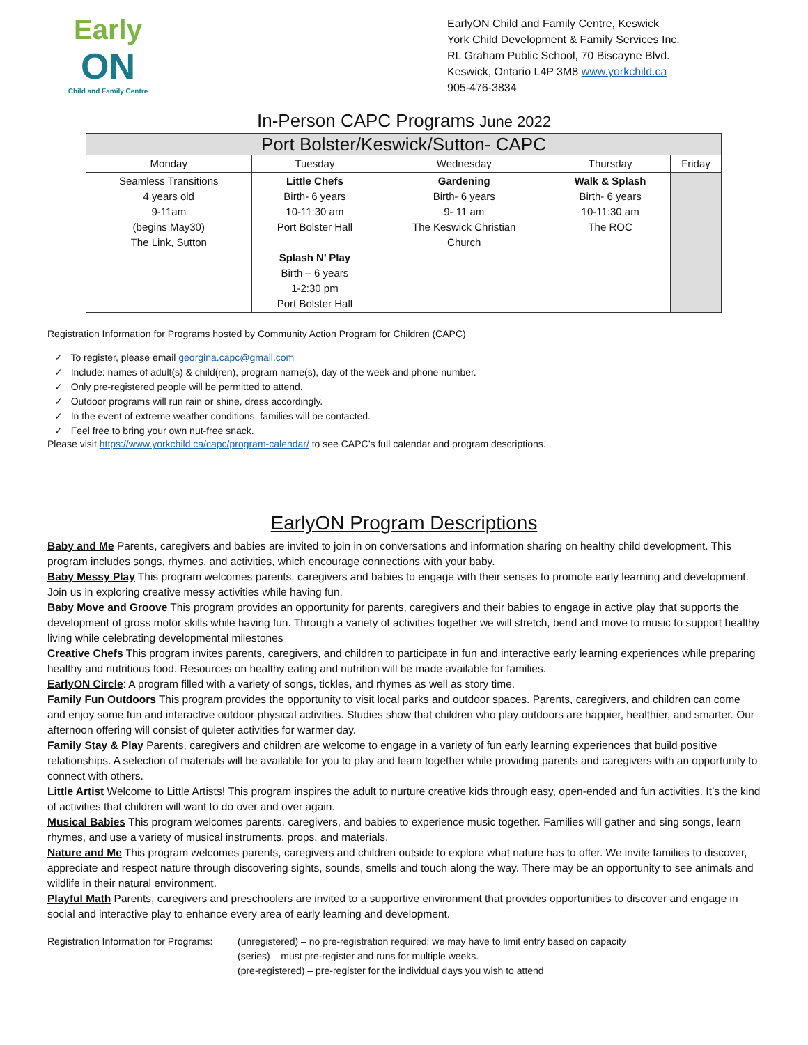Early
ON
Child and Family Centre
EarlyON Child and Family Centre, Keswick
York Child Development & Family Services Inc.
RL Graham Public School, 70 Biscayne Blvd.
Keswick, Ontario L4P 3M8 www.yorkchild.ca
905-476-3834
In-Person CAPC Programs June 2022
| Port Bolster/Keswick/Sutton- CAPC | | | | |
| --- | --- | --- | --- | --- |
| Monday | Tuesday | Wednesday | Thursday | Friday |
| Seamless Transitions 4 years old 9-11am (begins May30) The Link, Sutton | Little Chefs Birth- 6 years 10-11:30 am Port Bolster Hall Splash N’ Play Birth – 6 years 1-2:30 pm Port Bolster Hall | Gardening Birth- 6 years 9- 11 am The Keswick Christian Church | Walk & Splash Birth- 6 years 10-11:30 am The ROC | |
Registration Information for Programs hosted by Community Action Program for Children (CAPC)
✓ To register, please email georgina.capc@gmail.com
✓ Include: names of adult(s) & child(ren), program name(s), day of the week and phone number.
✓ Only pre-registered people will be permitted to attend.
✓ Outdoor programs will run rain or shine, dress accordingly.
✓ In the event of extreme weather conditions, families will be contacted.
✓ Feel free to bring your own nut-free snack.
Please visit https://www.yorkchild.ca/capc/program-calendar/ to see CAPC’s full calendar and program descriptions.
EarlyON Program Descriptions
Baby and Me Parents, caregivers and babies are invited to join in on conversations and information sharing on healthy child development. This program includes songs, rhymes, and activities, which encourage connections with your baby.
Baby Messy Play This program welcomes parents, caregivers and babies to engage with their senses to promote early learning and development. Join us in exploring creative messy activities while having fun.
Baby Move and Groove This program provides an opportunity for parents, caregivers and their babies to engage in active play that supports the development of gross motor skills while having fun. Through a variety of activities together we will stretch, bend and move to music to support healthy living while celebrating developmental milestones
Creative Chefs This program invites parents, caregivers, and children to participate in fun and interactive early learning experiences while preparing healthy and nutritious food. Resources on healthy eating and nutrition will be made available for families.
EarlyON Circle: A program filled with a variety of songs, tickles, and rhymes as well as story time.
Family Fun Outdoors This program provides the opportunity to visit local parks and outdoor spaces. Parents, caregivers, and children can come and enjoy some fun and interactive outdoor physical activities. Studies show that children who play outdoors are happier, healthier, and smarter. Our afternoon offering will consist of quieter activities for warmer day.
Family Stay & Play Parents, caregivers and children are welcome to engage in a variety of fun early learning experiences that build positive relationships. A selection of materials will be available for you to play and learn together while providing parents and caregivers with an opportunity to connect with others.
Little Artist Welcome to Little Artists! This program inspires the adult to nurture creative kids through easy, open-ended and fun activities. It’s the kind of activities that children will want to do over and over again.
Musical Babies This program welcomes parents, caregivers, and babies to experience music together. Families will gather and sing songs, learn rhymes, and use a variety of musical instruments, props, and materials.
Nature and Me This program welcomes parents, caregivers and children outside to explore what nature has to offer. We invite families to discover, appreciate and respect nature through discovering sights, sounds, smells and touch along the way. There may be an opportunity to see animals and wildlife in their natural environment.
Playful Math Parents, caregivers and preschoolers are invited to a supportive environment that provides opportunities to discover and engage in social and interactive play to enhance every area of early learning and development.
Registration Information for Programs:
(unregistered) – no pre-registration required; we may have to limit entry based on capacity
(series) – must pre-register and runs for multiple weeks.
(pre-registered) – pre-register for the individual days you wish to attend